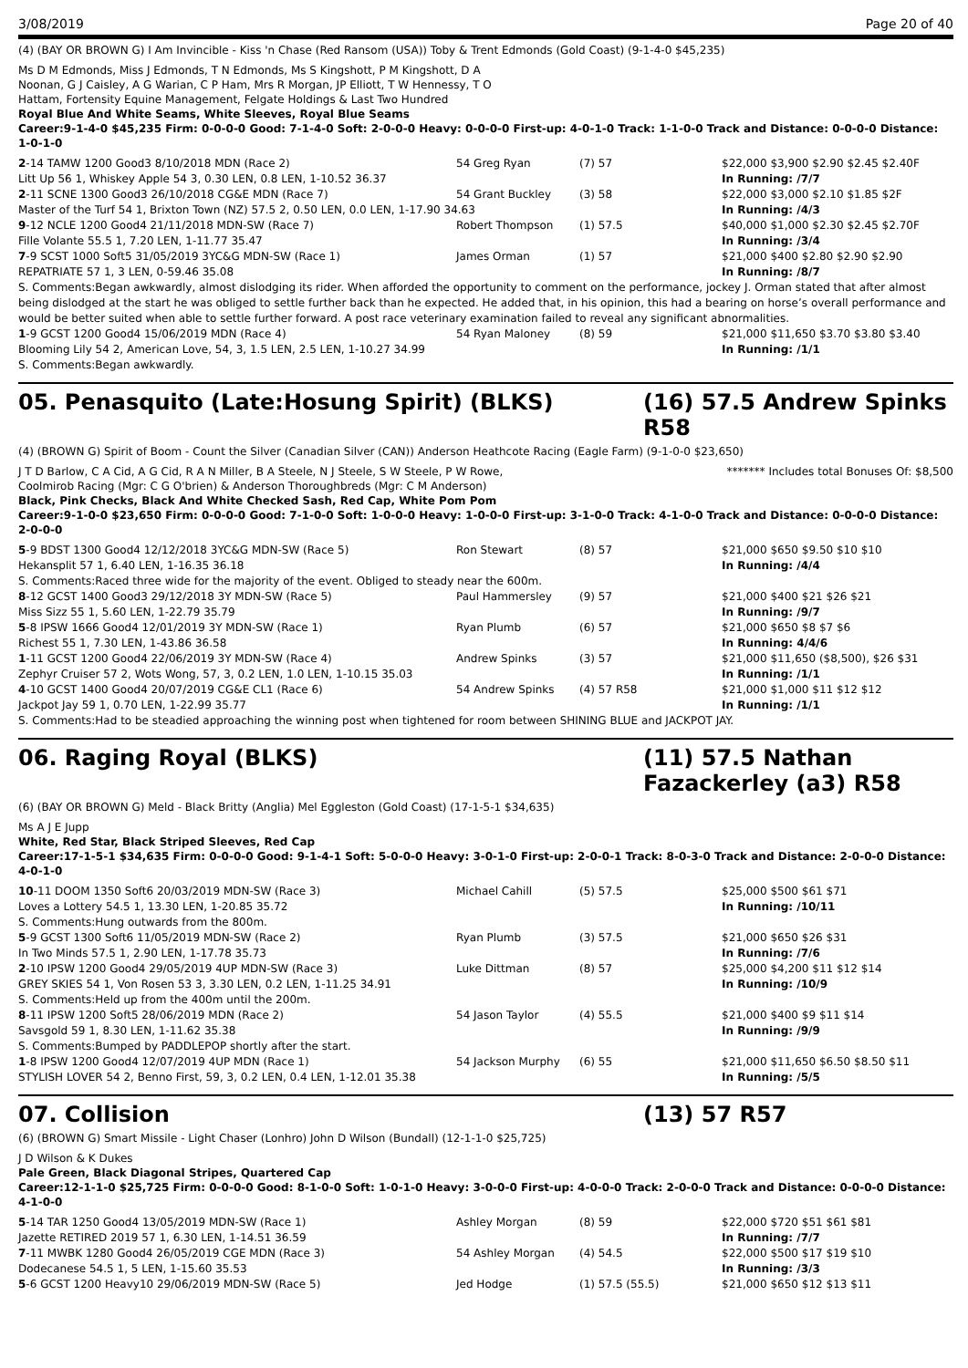3/08/2019 Page 20 of 40
(4) (BAY OR BROWN G) I Am Invincible - Kiss 'n Chase (Red Ransom (USA)) Toby & Trent Edmonds (Gold Coast) (9-1-4-0 $45,235)
Ms D M Edmonds, Miss J Edmonds, T N Edmonds, Ms S Kingshott, P M Kingshott, D A Noonan, G J Caisley, A G Warian, C P Ham, Mrs R Morgan, JP Elliott, T W Hennessy, T O Hattam, Fortensity Equine Management, Felgate Holdings & Last Two Hundred
Royal Blue And White Seams, White Sleeves, Royal Blue Seams
Career:9-1-4-0 $45,235 Firm: 0-0-0-0 Good: 7-1-4-0 Soft: 2-0-0-0 Heavy: 0-0-0-0 First-up: 4-0-1-0 Track: 1-1-0-0 Track and Distance: 0-0-0-0 Distance: 1-0-1-0
| 2 -14 TAMW 1200 Good3 8/10/2018 MDN (Race 2) | 54 Greg Ryan | (7) 57 | $22,000 $3,900 $2.90 $2.45 $2.40F |
| Litt Up 56 1, Whiskey Apple 54 3, 0.30 LEN, 0.8 LEN, 1-10.52 36.37 | | | In Running: /7/7 |
| 2 -11 SCNE 1300 Good3 26/10/2018 CG&E MDN (Race 7) | 54 Grant Buckley | (3) 58 | $22,000 $3,000 $2.10 $1.85 $2F |
| Master of the Turf 54 1, Brixton Town (NZ) 57.5 2, 0.50 LEN, 0.0 LEN, 1-17.90 34.63 | | | In Running: /4/3 |
| 9 -12 NCLE 1200 Good4 21/11/2018 MDN-SW (Race 7) | Robert Thompson | (1) 57.5 | $40,000 $1,000 $2.30 $2.45 $2.70F |
| Fille Volante 55.5 1, 7.20 LEN, 1-11.77 35.47 | | | In Running: /3/4 |
| 7 -9 SCST 1000 Soft5 31/05/2019 3YC&G MDN-SW (Race 1) | James Orman | (1) 57 | $21,000 $400 $2.80 $2.90 $2.90 |
| REPATRIATE 57 1, 3 LEN, 0-59.46 35.08 | | | In Running: /8/7 |
| S. Comments:Began awkwardly, almost dislodging its rider. When afforded the opportunity to comment on the performance, jockey J. Orman stated that after almost being dislodged at the start he was obliged to settle further back than he expected. He added that, in his opinion, this had a bearing on horse’s overall performance and would be better suited when able to settle further forward. A post race veterinary examination failed to reveal any significant abnormalities. | | | |
| 1 -9 GCST 1200 Good4 15/06/2019 MDN (Race 4) | 54 Ryan Maloney | (8) 59 | $21,000 $11,650 $3.70 $3.80 $3.40 |
| Blooming Lily 54 2, American Love, 54, 3, 1.5 LEN, 2.5 LEN, 1-10.27 34.99 | | | In Running: /1/1 |
| S. Comments:Began awkwardly. | | | |
05. Penasquito (Late:Hosung Spirit) (BLKS) (16) 57.5 Andrew Spinks R58
(4) (BROWN G) Spirit of Boom - Count the Silver (Canadian Silver (CAN)) Anderson Heathcote Racing (Eagle Farm) (9-1-0-0 $23,650)
J T D Barlow, C A Cid, A G Cid, R A N Miller, B A Steele, N J Steele, S W Steele, P W Rowe, Coolmirob Racing (Mgr: C G O'brien) & Anderson Thoroughbreds (Mgr: C M Anderson)
******* Includes total Bonuses Of: $8,500
Black, Pink Checks, Black And White Checked Sash, Red Cap, White Pom Pom
Career:9-1-0-0 $23,650 Firm: 0-0-0-0 Good: 7-1-0-0 Soft: 1-0-0-0 Heavy: 1-0-0-0 First-up: 3-1-0-0 Track: 4-1-0-0 Track and Distance: 0-0-0-0 Distance: 2-0-0-0
| 5 -9 BDST 1300 Good4 12/12/2018 3YC&G MDN-SW (Race 5) | Ron Stewart | (8) 57 | $21,000 $650 $9.50 $10 $10 |
| Hekansplit 57 1, 6.40 LEN, 1-16.35 36.18 | | | In Running: /4/4 |
| S. Comments:Raced three wide for the majority of the event. Obliged to steady near the 600m. | | | |
| 8 -12 GCST 1400 Good3 29/12/2018 3Y MDN-SW (Race 5) | Paul Hammersley | (9) 57 | $21,000 $400 $21 $26 $21 |
| Miss Sizz 55 1, 5.60 LEN, 1-22.79 35.79 | | | In Running: /9/7 |
| 5 -8 IPSW 1666 Good4 12/01/2019 3Y MDN-SW (Race 1) | Ryan Plumb | (6) 57 | $21,000 $650 $8 $7 $6 |
| Richest 55 1, 7.30 LEN, 1-43.86 36.58 | | | In Running: 4/4/6 |
| 1 -11 GCST 1200 Good4 22/06/2019 3Y MDN-SW (Race 4) | Andrew Spinks | (3) 57 | $21,000 $11,650 ($8,500), $26 $31 |
| Zephyr Cruiser 57 2, Wots Wong, 57, 3, 0.2 LEN, 1.0 LEN, 1-10.15 35.03 | | | In Running: /1/1 |
| 4 -10 GCST 1400 Good4 20/07/2019 CG&E CL1 (Race 6) | 54 Andrew Spinks | (4) 57 R58 | $21,000 $1,000 $11 $12 $12 |
| Jackpot Jay 59 1, 0.70 LEN, 1-22.99 35.77 | | | In Running: /1/1 |
| S. Comments:Had to be steadied approaching the winning post when tightened for room between SHINING BLUE and JACKPOT JAY. | | | |
06. Raging Royal (BLKS) (11) 57.5 Nathan Fazackerley (a3) R58
(6) (BAY OR BROWN G) Meld - Black Britty (Anglia) Mel Eggleston (Gold Coast) (17-1-5-1 $34,635)
Ms A J E Jupp
White, Red Star, Black Striped Sleeves, Red Cap
Career:17-1-5-1 $34,635 Firm: 0-0-0-0 Good: 9-1-4-1 Soft: 5-0-0-0 Heavy: 3-0-1-0 First-up: 2-0-0-1 Track: 8-0-3-0 Track and Distance: 2-0-0-0 Distance: 4-0-1-0
| 10 -11 DOOM 1350 Soft6 20/03/2019 MDN-SW (Race 3) | Michael Cahill | (5) 57.5 | $25,000 $500 $61 $71 |
| Loves a Lottery 54.5 1, 13.30 LEN, 1-20.85 35.72 | | | In Running: /10/11 |
| S. Comments:Hung outwards from the 800m. | | | |
| 5 -9 GCST 1300 Soft6 11/05/2019 MDN-SW (Race 2) | Ryan Plumb | (3) 57.5 | $21,000 $650 $26 $31 |
| In Two Minds 57.5 1, 2.90 LEN, 1-17.78 35.73 | | | In Running: /7/6 |
| 2 -10 IPSW 1200 Good4 29/05/2019 4UP MDN-SW (Race 3) | Luke Dittman | (8) 57 | $25,000 $4,200 $11 $12 $14 |
| GREY SKIES 54 1, Von Rosen 53 3, 3.30 LEN, 0.2 LEN, 1-11.25 34.91 | | | In Running: /10/9 |
| S. Comments:Held up from the 400m until the 200m. | | | |
| 8 -11 IPSW 1200 Soft5 28/06/2019 MDN (Race 2) | 54 Jason Taylor | (4) 55.5 | $21,000 $400 $9 $11 $14 |
| Savsgold 59 1, 8.30 LEN, 1-11.62 35.38 | | | In Running: /9/9 |
| S. Comments:Bumped by PADDLEPOP shortly after the start. | | | |
| 1 -8 IPSW 1200 Good4 12/07/2019 4UP MDN (Race 1) | 54 Jackson Murphy | (6) 55 | $21,000 $11,650 $6.50 $8.50 $11 |
| STYLISH LOVER 54 2, Benno First, 59, 3, 0.2 LEN, 0.4 LEN, 1-12.01 35.38 | | | In Running: /5/5 |
07. Collision (13) 57 R57
(6) (BROWN G) Smart Missile - Light Chaser (Lonhro) John D Wilson (Bundall) (12-1-1-0 $25,725)
J D Wilson & K Dukes
Pale Green, Black Diagonal Stripes, Quartered Cap
Career:12-1-1-0 $25,725 Firm: 0-0-0-0 Good: 8-1-0-0 Soft: 1-0-1-0 Heavy: 3-0-0-0 First-up: 4-0-0-0 Track: 2-0-0-0 Track and Distance: 0-0-0-0 Distance: 4-1-0-0
| 5 -14 TAR 1250 Good4 13/05/2019 MDN-SW (Race 1) | Ashley Morgan | (8) 59 | $22,000 $720 $51 $61 $81 |
| Jazette RETIRED 2019 57 1, 6.30 LEN, 1-14.51 36.59 | | | In Running: /7/7 |
| 7 -11 MWBK 1280 Good4 26/05/2019 CGE MDN (Race 3) | 54 Ashley Morgan | (4) 54.5 | $22,000 $500 $17 $19 $10 |
| Dodecanese 54.5 1, 5 LEN, 1-15.60 35.53 | | | In Running: /3/3 |
| 5 -6 GCST 1200 Heavy10 29/06/2019 MDN-SW (Race 5) | Jed Hodge | (1) 57.5 (55.5) | $21,000 $650 $12 $13 $11 |